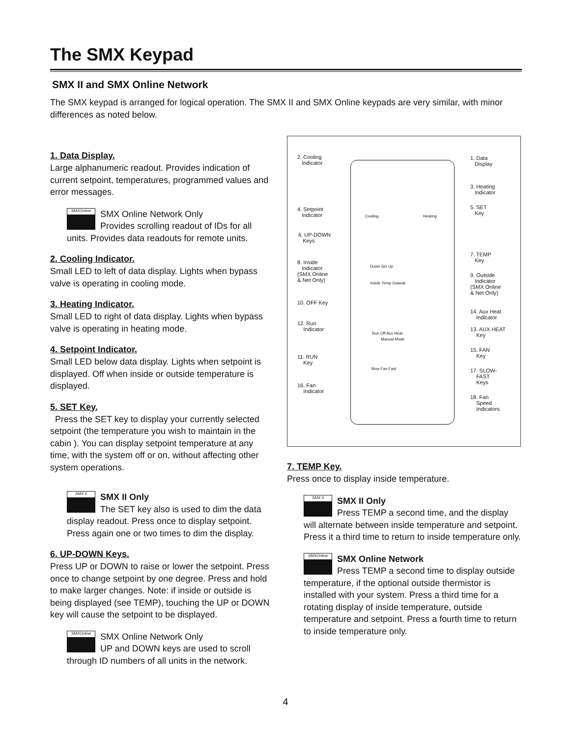The SMX Keypad
SMX II and SMX Online Network
The SMX keypad is arranged for logical operation. The SMX II and SMX Online keypads are very similar, with minor differences as noted below.
1. Data Display.
Large alphanumeric readout. Provides indication of current setpoint, temperatures, programmed values and error messages.
SMXOnline
SMX Online Network Only
Provides scrolling readout of IDs for all units. Provides data readouts for remote units.
2. Cooling Indicator.
Small LED to left of data display. Lights when bypass valve is operating in cooling mode.
3. Heating Indicator.
Small LED to right of data display. Lights when bypass valve is operating in heating mode.
4. Setpoint Indicator.
Small LED below data display. Lights when setpoint is displayed. Off when inside or outside temperature is displayed.
5. SET Key.
Press the SET key to display your currently selected setpoint (the temperature you wish to maintain in the cabin ). You can display setpoint temperature at any time, with the system off or on, without affecting other system operations.
SMX II
SMX II Only
The SET key also is used to dim the data display readout. Press once to display setpoint. Press again one or two times to dim the display.
6. UP-DOWN Keys.
Press UP or DOWN to raise or lower the setpoint. Press once to change setpoint by one degree. Press and hold to make larger changes. Note: if inside or outside is being displayed (see TEMP), touching the UP or DOWN key will cause the setpoint to be displayed.
SMXOnline
SMX Online Network Only
UP and DOWN keys are used to scroll through ID numbers of all units in the network.
2. Cooling
Indicator
1. Data
Display
3. Heating
Indicator
4. Setpoint
Indicator
5. SET
Key
6. UP-DOWN
Keys
7. TEMP
Key
8. Inside
Indicator
(SMX Online
& Net Only)
9. Outside
Indicator
(SMX Online
& Net Only)
10. OFF Key
14. Aux Heat
Indicator
12. Run
Indicator
13. AUX HEAT
Key
11. RUN
Key
15. FAN
Key
17. SLOW-
FAST
Keys
16. Fan
Indicator
18. Fan
Speed
Indicators
Cooling Heating
Down Set Up
Inside Temp Outside
Run Off Aux Heat
Manual Mode
Slow Fan Fast
7. TEMP Key.
Press once to display inside temperature.
SMX II
SMX II Only
Press TEMP a second time, and the display will alternate between inside temperature and setpoint. Press it a third time to return to inside temperature only.
SMXOnline
SMX Online Network
Press TEMP a second time to display outside temperature, if the optional outside thermistor is installed with your system. Press a third time for a rotating display of inside temperature, outside temperature and setpoint. Press a fourth time to return to inside temperature only.
4